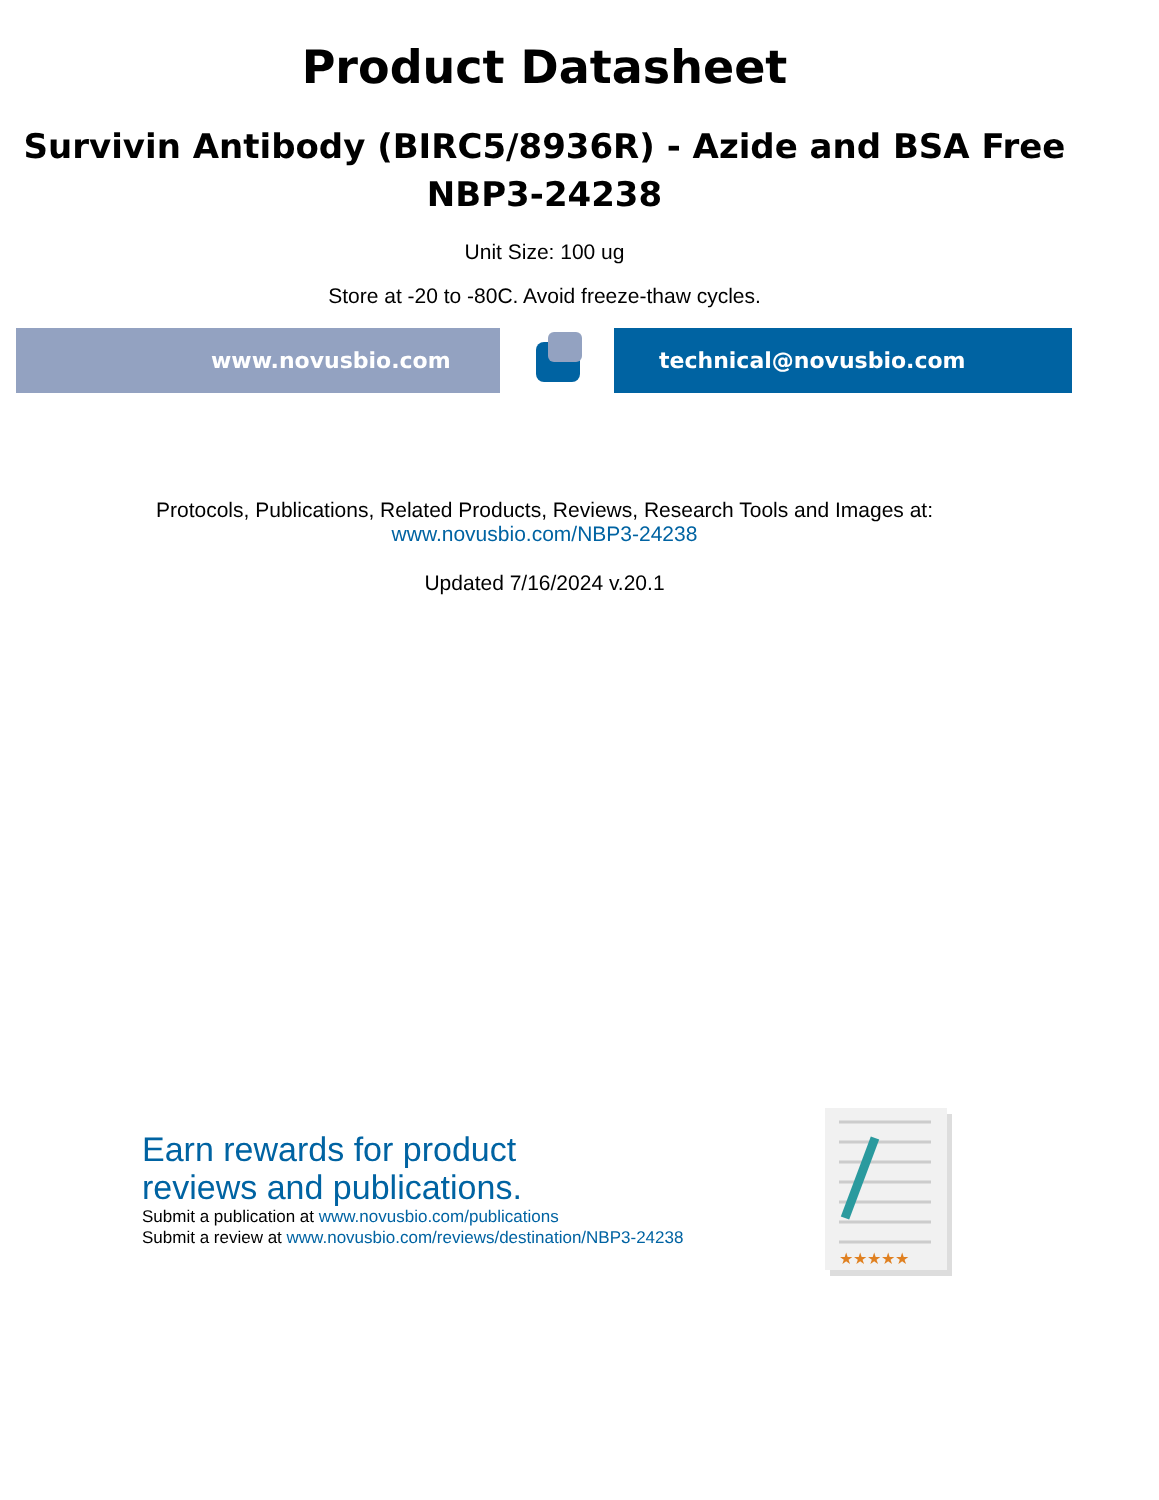Product Datasheet
Survivin Antibody (BIRC5/8936R) - Azide and BSA Free
NBP3-24238
Unit Size: 100 ug
Store at -20 to -80C. Avoid freeze-thaw cycles.
www.novusbio.com technical@novusbio.com
Protocols, Publications, Related Products, Reviews, Research Tools and Images at:
www.novusbio.com/NBP3-24238
Updated 7/16/2024 v.20.1
Earn rewards for product
reviews and publications.
Submit a publication at www.novusbio.com/publications
Submit a review at www.novusbio.com/reviews/destination/NBP3-24238
★★★★★